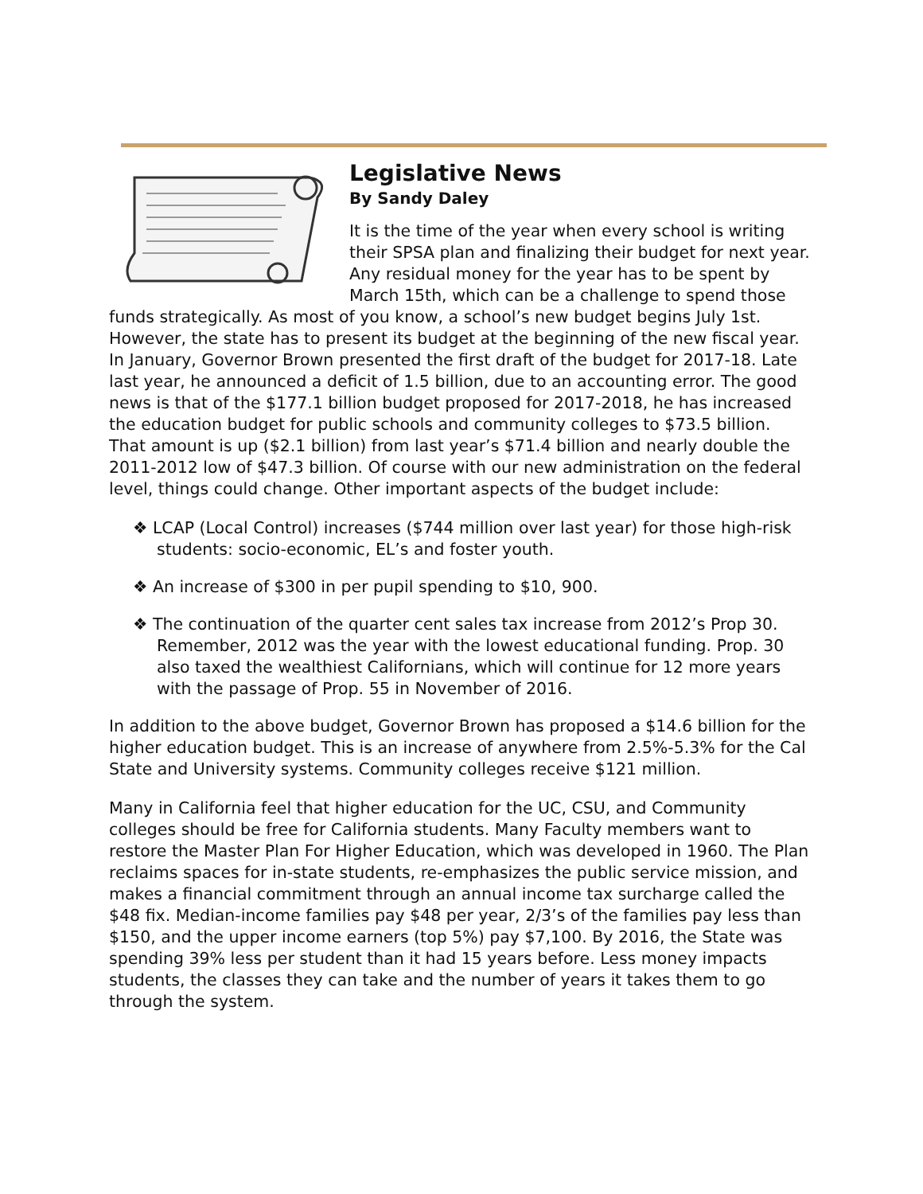Legislative News
By Sandy Daley
It is the time of the year when every school is writing their SPSA plan and finalizing their budget for next year. Any residual money for the year has to be spent by March 15th, which can be a challenge to spend those funds strategically. As most of you know, a school’s new budget begins July 1st. However, the state has to present its budget at the beginning of the new fiscal year. In January, Governor Brown presented the first draft of the budget for 2017-18. Late last year, he announced a deficit of 1.5 billion, due to an accounting error. The good news is that of the $177.1 billion budget proposed for 2017-2018, he has increased the education budget for public schools and community colleges to $73.5 billion. That amount is up ($2.1 billion) from last year’s $71.4 billion and nearly double the 2011-2012 low of $47.3 billion. Of course with our new administration on the federal level, things could change. Other important aspects of the budget include:
❖ LCAP (Local Control) increases ($744 million over last year) for those high-risk students: socio-economic, EL’s and foster youth.
❖ An increase of $300 in per pupil spending to $10, 900.
❖ The continuation of the quarter cent sales tax increase from 2012’s Prop 30. Remember, 2012 was the year with the lowest educational funding. Prop. 30 also taxed the wealthiest Californians, which will continue for 12 more years with the passage of Prop. 55 in November of 2016.
In addition to the above budget, Governor Brown has proposed a $14.6 billion for the higher education budget. This is an increase of anywhere from 2.5%-5.3% for the Cal State and University systems. Community colleges receive $121 million.
Many in California feel that higher education for the UC, CSU, and Community colleges should be free for California students. Many Faculty members want to restore the Master Plan For Higher Education, which was developed in 1960. The Plan reclaims spaces for in-state students, re-emphasizes the public service mission, and makes a financial commitment through an annual income tax surcharge called the $48 fix. Median-income families pay $48 per year, 2/3’s of the families pay less than $150, and the upper income earners (top 5%) pay $7,100. By 2016, the State was spending 39% less per student than it had 15 years before. Less money impacts students, the classes they can take and the number of years it takes them to go through the system.